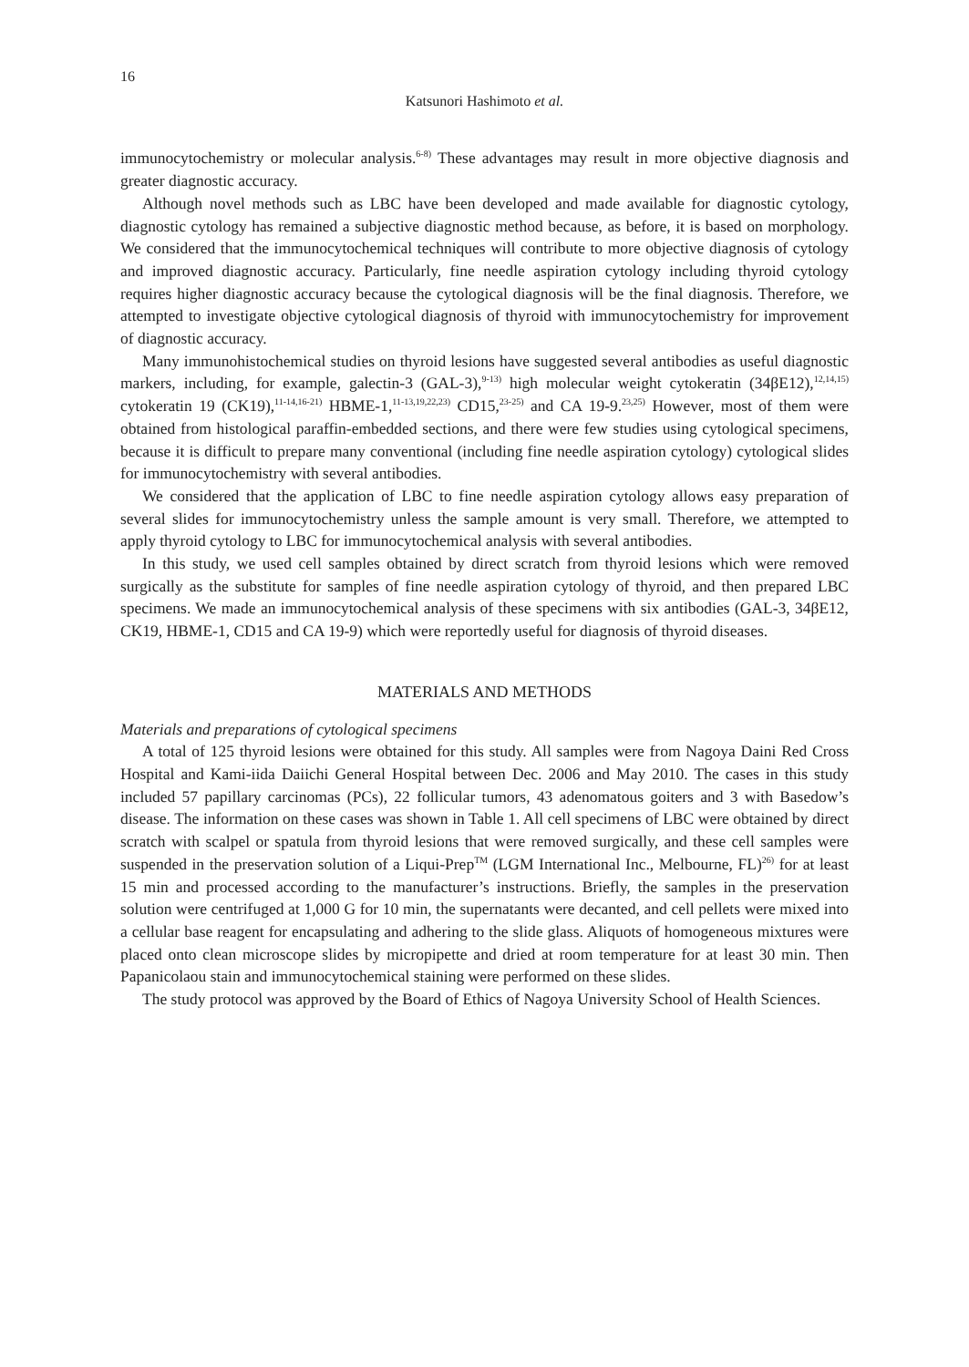16
Katsunori Hashimoto et al.
immunocytochemistry or molecular analysis.<sup>6-8)</sup> These advantages may result in more objective diagnosis and greater diagnostic accuracy.
Although novel methods such as LBC have been developed and made available for diagnostic cytology, diagnostic cytology has remained a subjective diagnostic method because, as before, it is based on morphology. We considered that the immunocytochemical techniques will contribute to more objective diagnosis of cytology and improved diagnostic accuracy. Particularly, fine needle aspiration cytology including thyroid cytology requires higher diagnostic accuracy because the cytological diagnosis will be the final diagnosis. Therefore, we attempted to investigate objective cytological diagnosis of thyroid with immunocytochemistry for improvement of diagnostic accuracy.
Many immunohistochemical studies on thyroid lesions have suggested several antibodies as useful diagnostic markers, including, for example, galectin-3 (GAL-3),<sup>9-13)</sup> high molecular weight cytokeratin (34βE12),<sup>12,14,15)</sup> cytokeratin 19 (CK19),<sup>11-14,16-21)</sup> HBME-1,<sup>11-13,19,22,23)</sup> CD15,<sup>23-25)</sup> and CA 19-9.<sup>23,25)</sup> However, most of them were obtained from histological paraffin-embedded sections, and there were few studies using cytological specimens, because it is difficult to prepare many conventional (including fine needle aspiration cytology) cytological slides for immunocytochemistry with several antibodies.
We considered that the application of LBC to fine needle aspiration cytology allows easy preparation of several slides for immunocytochemistry unless the sample amount is very small. Therefore, we attempted to apply thyroid cytology to LBC for immunocytochemical analysis with several antibodies.
In this study, we used cell samples obtained by direct scratch from thyroid lesions which were removed surgically as the substitute for samples of fine needle aspiration cytology of thyroid, and then prepared LBC specimens. We made an immunocytochemical analysis of these specimens with six antibodies (GAL-3, 34βE12, CK19, HBME-1, CD15 and CA 19-9) which were reportedly useful for diagnosis of thyroid diseases.
MATERIALS AND METHODS
Materials and preparations of cytological specimens
A total of 125 thyroid lesions were obtained for this study. All samples were from Nagoya Daini Red Cross Hospital and Kami-iida Daiichi General Hospital between Dec. 2006 and May 2010. The cases in this study included 57 papillary carcinomas (PCs), 22 follicular tumors, 43 adenomatous goiters and 3 with Basedow’s disease. The information on these cases was shown in Table 1. All cell specimens of LBC were obtained by direct scratch with scalpel or spatula from thyroid lesions that were removed surgically, and these cell samples were suspended in the preservation solution of a Liqui-Prep<sup>TM</sup> (LGM International Inc., Melbourne, FL)<sup>26)</sup> for at least 15 min and processed according to the manufacturer’s instructions. Briefly, the samples in the preservation solution were centrifuged at 1,000 G for 10 min, the supernatants were decanted, and cell pellets were mixed into a cellular base reagent for encapsulating and adhering to the slide glass. Aliquots of homogeneous mixtures were placed onto clean microscope slides by micropipette and dried at room temperature for at least 30 min. Then Papanicolaou stain and immunocytochemical staining were performed on these slides.
The study protocol was approved by the Board of Ethics of Nagoya University School of Health Sciences.